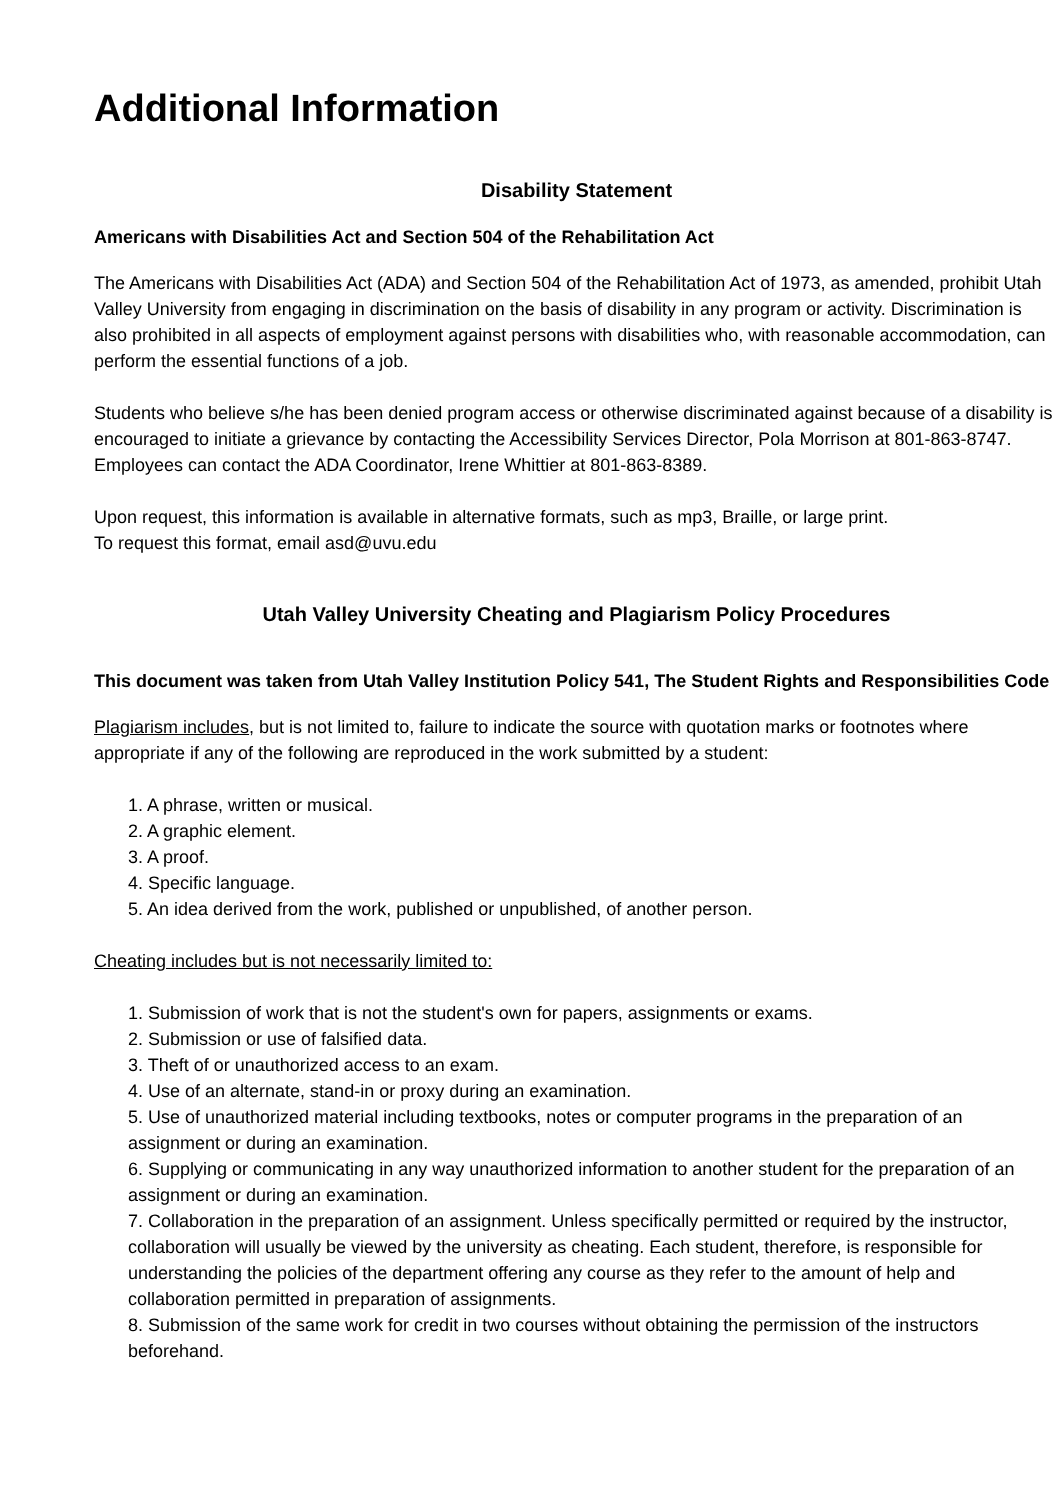Additional Information
Disability Statement
Americans with Disabilities Act and Section 504 of the Rehabilitation Act
The Americans with Disabilities Act (ADA) and Section 504 of the Rehabilitation Act of 1973, as amended, prohibit Utah Valley University from engaging in discrimination on the basis of disability in any program or activity. Discrimination is also prohibited in all aspects of employment against persons with disabilities who, with reasonable accommodation, can perform the essential functions of a job.
Students who believe s/he has been denied program access or otherwise discriminated against because of a disability is encouraged to initiate a grievance by contacting the Accessibility Services Director, Pola Morrison at 801-863-8747. Employees can contact the ADA Coordinator, Irene Whittier at 801-863-8389.
Upon request, this information is available in alternative formats, such as mp3, Braille, or large print.
To request this format, email asd@uvu.edu
Utah Valley University Cheating and Plagiarism Policy Procedures
This document was taken from Utah Valley Institution Policy 541, The Student Rights and Responsibilities Code
Plagiarism includes, but is not limited to, failure to indicate the source with quotation marks or footnotes where appropriate if any of the following are reproduced in the work submitted by a student:
1. A phrase, written or musical.
2. A graphic element.
3. A proof.
4. Specific language.
5. An idea derived from the work, published or unpublished, of another person.
Cheating includes but is not necessarily limited to:
1. Submission of work that is not the student's own for papers, assignments or exams.
2. Submission or use of falsified data.
3. Theft of or unauthorized access to an exam.
4. Use of an alternate, stand-in or proxy during an examination.
5. Use of unauthorized material including textbooks, notes or computer programs in the preparation of an assignment or during an examination.
6. Supplying or communicating in any way unauthorized information to another student for the preparation of an assignment or during an examination.
7. Collaboration in the preparation of an assignment. Unless specifically permitted or required by the instructor, collaboration will usually be viewed by the university as cheating. Each student, therefore, is responsible for understanding the policies of the department offering any course as they refer to the amount of help and collaboration permitted in preparation of assignments.
8. Submission of the same work for credit in two courses without obtaining the permission of the instructors beforehand.